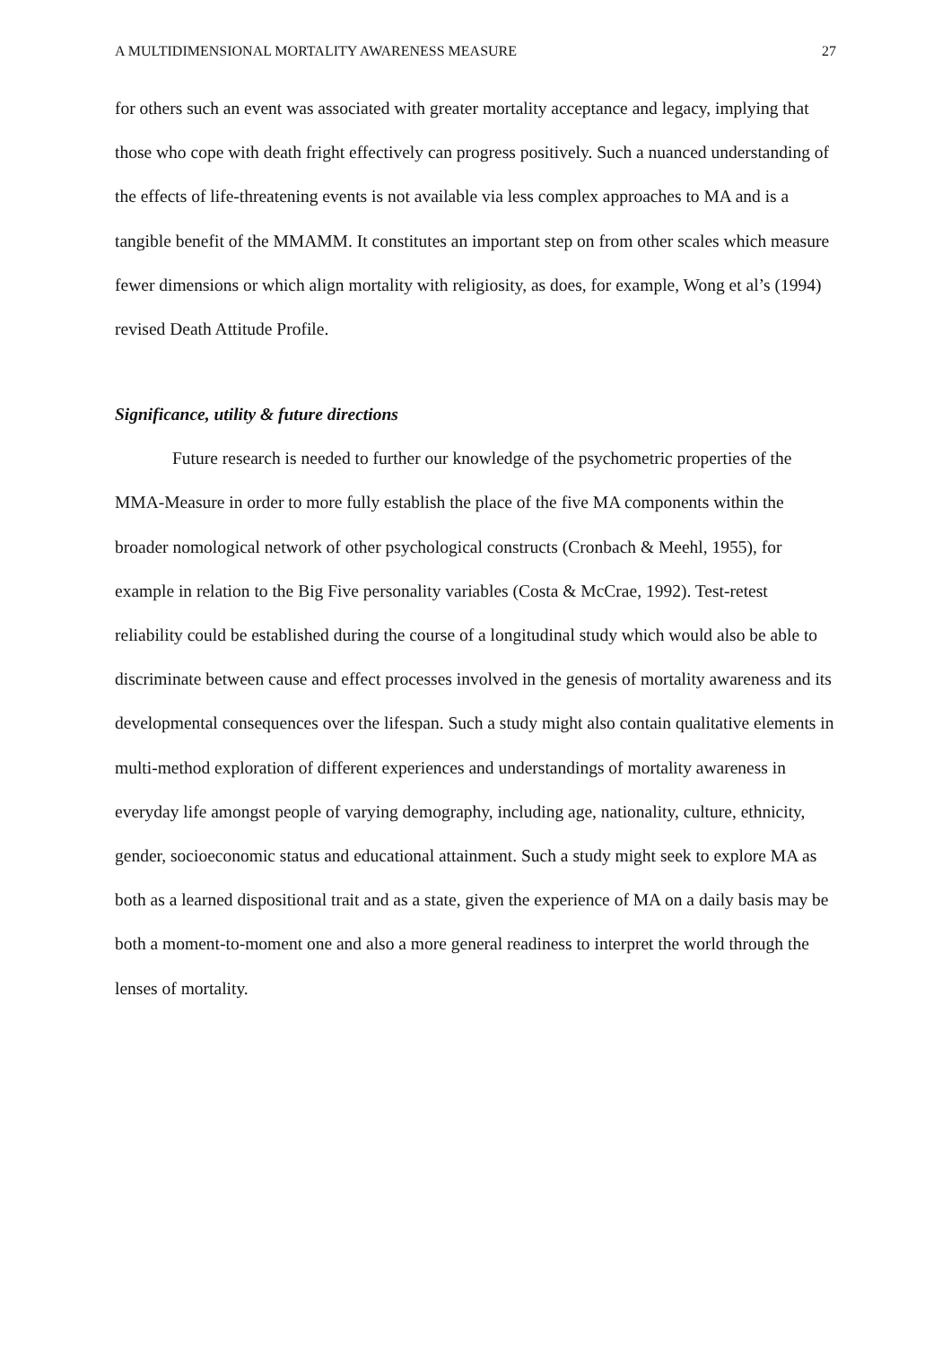A MULTIDIMENSIONAL MORTALITY AWARENESS MEASURE 27
for others such an event was associated with greater mortality acceptance and legacy, implying that those who cope with death fright effectively can progress positively. Such a nuanced understanding of the effects of life-threatening events is not available via less complex approaches to MA and is a tangible benefit of the MMAMM. It constitutes an important step on from other scales which measure fewer dimensions or which align mortality with religiosity, as does, for example, Wong et al’s (1994) revised Death Attitude Profile.
Significance, utility & future directions
Future research is needed to further our knowledge of the psychometric properties of the MMA-Measure in order to more fully establish the place of the five MA components within the broader nomological network of other psychological constructs (Cronbach & Meehl, 1955), for example in relation to the Big Five personality variables (Costa & McCrae, 1992). Test-retest reliability could be established during the course of a longitudinal study which would also be able to discriminate between cause and effect processes involved in the genesis of mortality awareness and its developmental consequences over the lifespan. Such a study might also contain qualitative elements in multi-method exploration of different experiences and understandings of mortality awareness in everyday life amongst people of varying demography, including age, nationality, culture, ethnicity, gender, socioeconomic status and educational attainment. Such a study might seek to explore MA as both as a learned dispositional trait and as a state, given the experience of MA on a daily basis may be both a moment-to-moment one and also a more general readiness to interpret the world through the lenses of mortality.